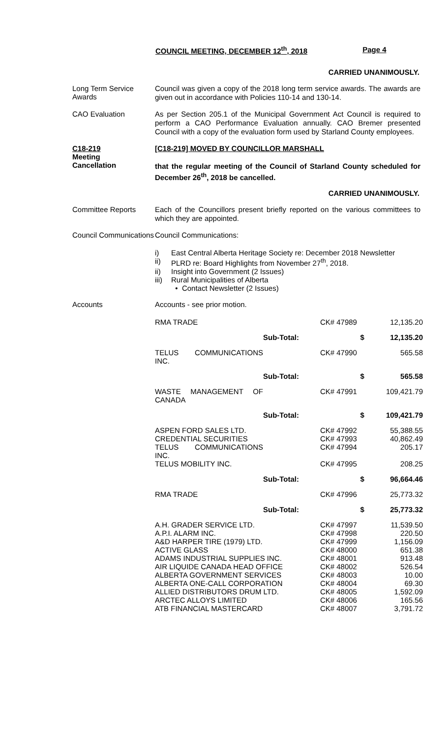COUNCIL MEETING, DECEMBER 12<sup>th</sup>, 2018 Page 4
CARRIED UNANIMOUSLY.
Long Term Service Awards
Council was given a copy of the 2018 long term service awards. The awards are given out in accordance with Policies 110-14 and 130-14.
CAO Evaluation
As per Section 205.1 of the Municipal Government Act Council is required to perform a CAO Performance Evaluation annually. CAO Bremer presented Council with a copy of the evaluation form used by Starland County employees.
C18-219
Meeting
Cancellation
[C18-219] MOVED BY COUNCILLOR MARSHALL
that the regular meeting of the Council of Starland County scheduled for December 26<sup>th</sup>, 2018 be cancelled.
CARRIED UNANIMOUSLY.
Committee Reports
Each of the Councillors present briefly reported on the various committees to which they are appointed.
Council Communications
Council Communications:
i) East Central Alberta Heritage Society re: December 2018 Newsletter
ii) PLRD re: Board Highlights from November 27<sup>th</sup>, 2018.
ii) Insight into Government (2 Issues)
iii) Rural Municipalities of Alberta
• Contact Newsletter (2 Issues)
Accounts
Accounts - see prior motion.
| RMA TRADE | | CK# 47989 | 12,135.20 |
| | Sub-Total: | $ | 12,135.20 |
| TELUS COMMUNICATIONS INC. | | CK# 47990 | 565.58 |
| | Sub-Total: | $ | 565.58 |
| WASTE MANAGEMENT OF CANADA | | CK# 47991 | 109,421.79 |
| | Sub-Total: | $ | 109,421.79 |
| ASPEN FORD SALES LTD. | | CK# 47992 | 55,388.55 |
| CREDENTIAL SECURITIES | | CK# 47993 | 40,862.49 |
| TELUS COMMUNICATIONS INC. | | CK# 47994 | 205.17 |
| TELUS MOBILITY INC. | | CK# 47995 | 208.25 |
| | Sub-Total: | $ | 96,664.46 |
| RMA TRADE | | CK# 47996 | 25,773.32 |
| | Sub-Total: | $ | 25,773.32 |
| A.H. GRADER SERVICE LTD. | | CK# 47997 | 11,539.50 |
| A.P.I. ALARM INC. | | CK# 47998 | 220.50 |
| A&D HARPER TIRE (1979) LTD. | | CK# 47999 | 1,156.09 |
| ACTIVE GLASS | | CK# 48000 | 651.38 |
| ADAMS INDUSTRIAL SUPPLIES INC. | | CK# 48001 | 913.48 |
| AIR LIQUIDE CANADA HEAD OFFICE | | CK# 48002 | 526.54 |
| ALBERTA GOVERNMENT SERVICES | | CK# 48003 | 10.00 |
| ALBERTA ONE-CALL CORPORATION | | CK# 48004 | 69.30 |
| ALLIED DISTRIBUTORS DRUM LTD. | | CK# 48005 | 1,592.09 |
| ARCTEC ALLOYS LIMITED | | CK# 48006 | 165.56 |
| ATB FINANCIAL MASTERCARD | | CK# 48007 | 3,791.72 |